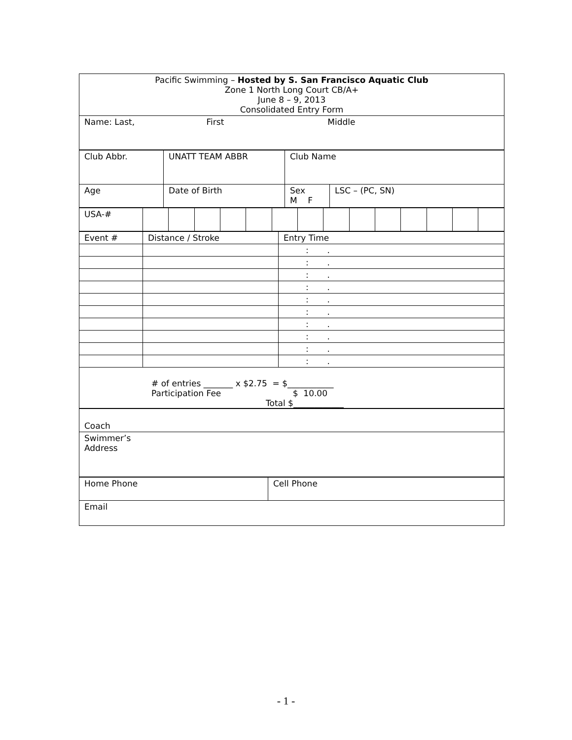| Pacific Swimming – Hosted by S. San Francisco Aquatic Club Zone 1 North Long Court CB/A+ June 8 – 9, 2013 Consolidated Entry Form |
| Name: Last, First Middle |
| Club Abbr. | UNATT TEAM ABBR | Club Name | |
| Age | Date of Birth | Sex M F | LSC – (PC, SN) |
| USA-# | | | | | | | | | | | | | | |
| Event # | Distance / Stroke | Entry Time |
| | | : . |
| | | : . |
| | | : . |
| | | : . |
| | | : . |
| | | : . |
| | | : . |
| | | : . |
| | | : . |
| | | : . |
| # of entries _______ x $2.75 = $___________ Participation Fee $ 10.00 Total $____________ | | |
| Coach |
| Swimmer’s Address |
| Home Phone | Cell Phone |
| Email | |
- 1 -